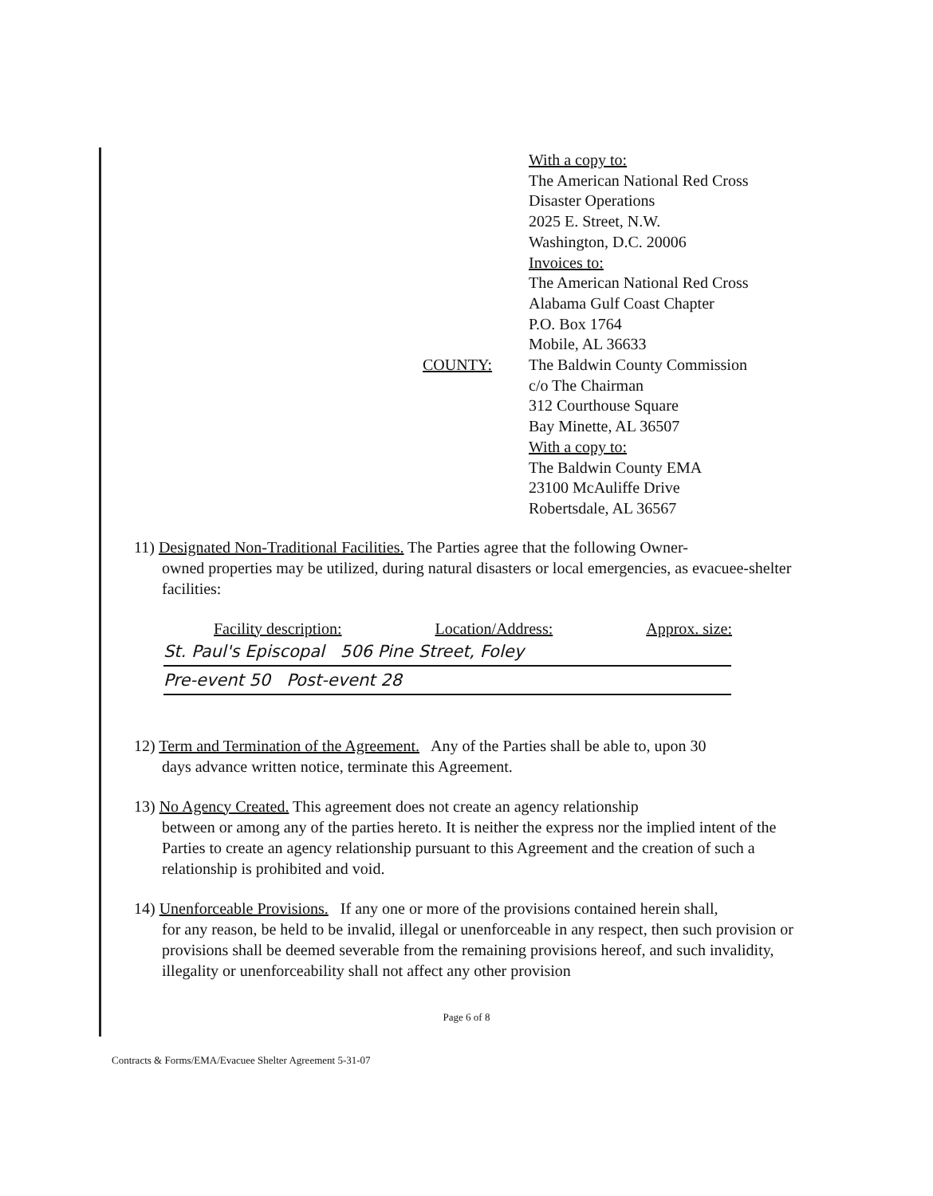With a copy to:
The American National Red Cross
Disaster Operations
2025 E. Street, N.W.
Washington, D.C. 20006
Invoices to:
The American National Red Cross
Alabama Gulf Coast Chapter
P.O. Box 1764
Mobile, AL 36633
COUNTY: The Baldwin County Commission
c/o The Chairman
312 Courthouse Square
Bay Minette, AL 36507
With a copy to:
The Baldwin County EMA
23100 McAuliffe Drive
Robertsdale, AL 36567
11) Designated Non-Traditional Facilities. The Parties agree that the following Owner-
owned properties may be utilized, during natural disasters or local emergencies, as evacuee-shelter facilities:
Facility description: Location/Address: Approx. size:
St. Paul's Episcopal 506 Pine Street, Foley
Pre-event 50 Post-event 28
12) Term and Termination of the Agreement. Any of the Parties shall be able to, upon 30
days advance written notice, terminate this Agreement.
13) No Agency Created. This agreement does not create an agency relationship
between or among any of the parties hereto. It is neither the express nor the implied intent of the Parties to create an agency relationship pursuant to this Agreement and the creation of such a relationship is prohibited and void.
14) Unenforceable Provisions. If any one or more of the provisions contained herein shall,
for any reason, be held to be invalid, illegal or unenforceable in any respect, then such provision or provisions shall be deemed severable from the remaining provisions hereof, and such invalidity, illegality or unenforceability shall not affect any other provision
Page 6 of 8
Contracts & Forms/EMA/Evacuee Shelter Agreement 5-31-07